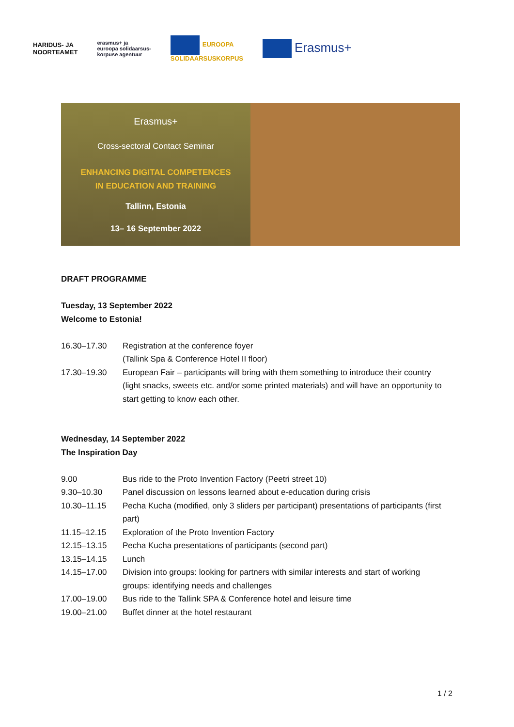HARIDUS- JA
NOORTEAMET
erasmus+ ja
euroopa solidaarsus-
korpuse agentuur
EUROOPA
SOLIDAARSUSKORPUS
Erasmus+
Erasmus+
Cross-sectoral Contact Seminar
ENHANCING DIGITAL COMPETENCES
IN EDUCATION AND TRAINING
Tallinn, Estonia
13– 16 September 2022
DRAFT PROGRAMME
Tuesday, 13 September 2022
Welcome to Estonia!
| 16.30–17.30 | Registration at the conference foyer (Tallink Spa & Conference Hotel II floor) |
| 17.30–19.30 | European Fair – participants will bring with them something to introduce their country (light snacks, sweets etc. and/or some printed materials) and will have an opportunity to start getting to know each other. |
Wednesday, 14 September 2022
The Inspiration Day
| 9.00 | Bus ride to the Proto Invention Factory (Peetri street 10) |
| 9.30–10.30 | Panel discussion on lessons learned about e-education during crisis |
| 10.30–11.15 | Pecha Kucha (modified, only 3 sliders per participant) presentations of participants (first part) |
| 11.15–12.15 | Exploration of the Proto Invention Factory |
| 12.15–13.15 | Pecha Kucha presentations of participants (second part) |
| 13.15–14.15 | Lunch |
| 14.15–17.00 | Division into groups: looking for partners with similar interests and start of working groups: identifying needs and challenges |
| 17.00–19.00 | Bus ride to the Tallink SPA & Conference hotel and leisure time |
| 19.00–21.00 | Buffet dinner at the hotel restaurant |
1 / 2